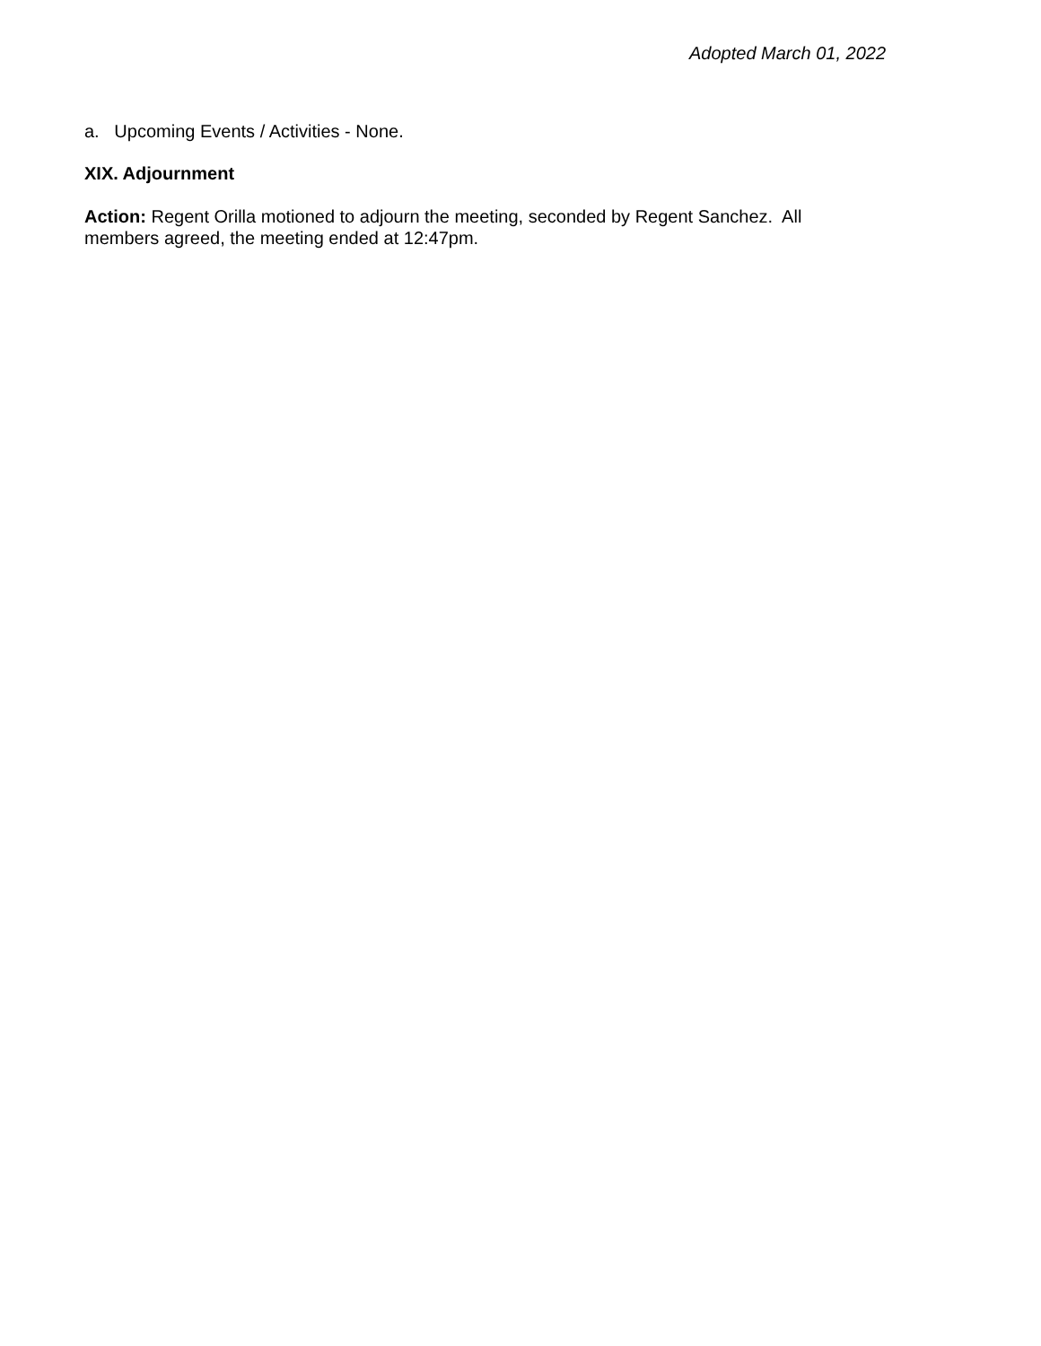Adopted March 01, 2022
a. Upcoming Events / Activities - None.
XIX. Adjournment
Action: Regent Orilla motioned to adjourn the meeting, seconded by Regent Sanchez. All members agreed, the meeting ended at 12:47pm.